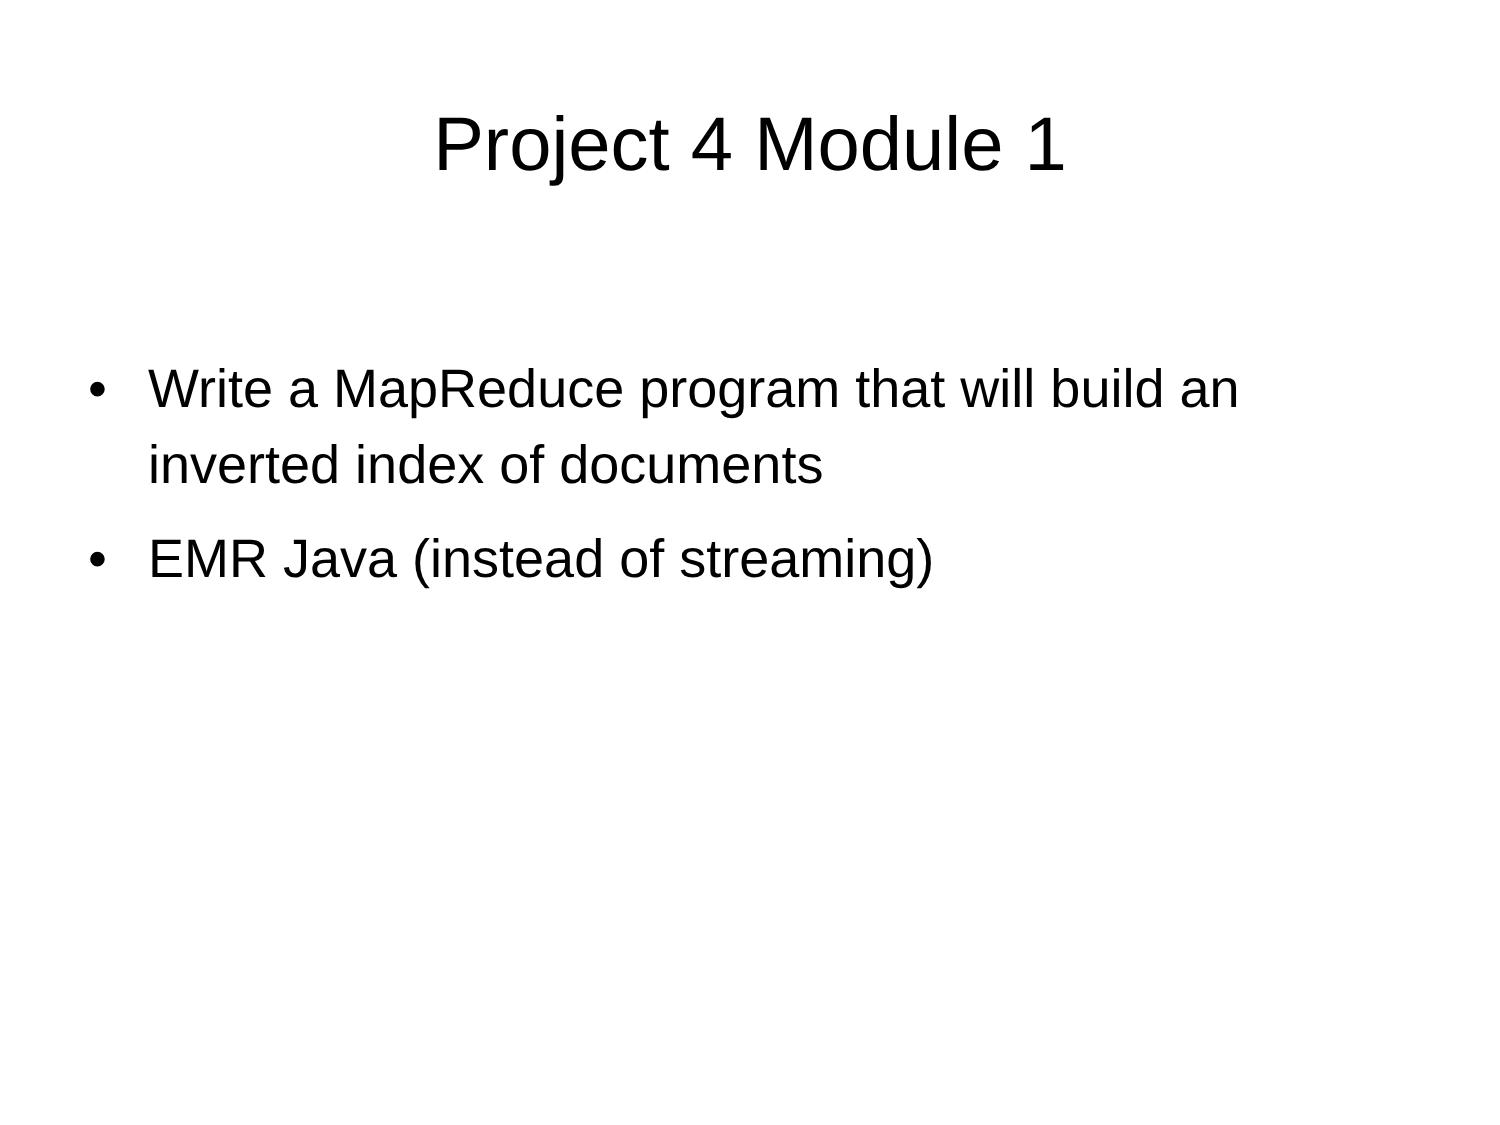Project 4 Module 1
• Write a MapReduce program that will build an inverted index of documents
• EMR Java (instead of streaming)